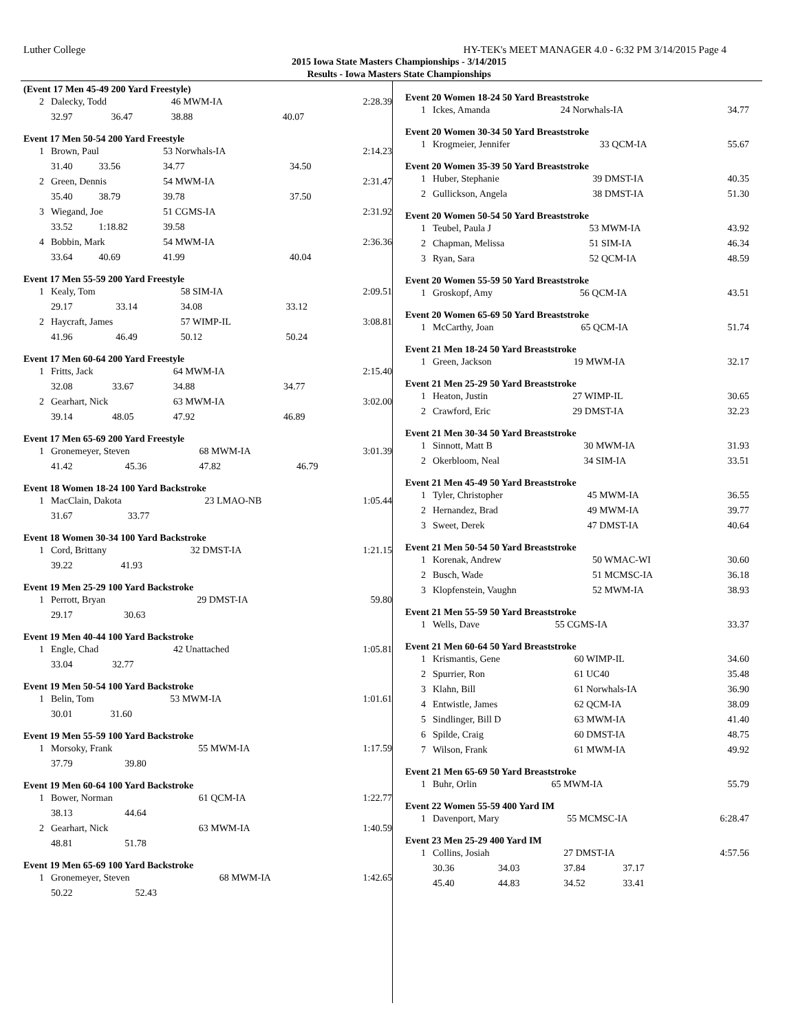Luther College HY-TEK's MEET MANAGER 4.0 - 6:32 PM 3/14/2015 Page 4
2015 Iowa State Masters Championships - 3/14/2015
Results - Iowa Masters State Championships
(Event 17 Men 45-49 200 Yard Freestyle)
| 2 | Dalecky, Todd | | 46 MWM-IA | | 2:28.39 |
| | 32.97 | 36.47 | 38.88 | 40.07 | |
Event 17 Men 50-54 200 Yard Freestyle
| 1 | Brown, Paul | | 53 Norwhals-IA | | 2:14.23 |
| | 31.40 | 33.56 | 34.77 | 34.50 | |
| 2 | Green, Dennis | | 54 MWM-IA | | 2:31.47 |
| | 35.40 | 38.79 | 39.78 | 37.50 | |
| 3 | Wiegand, Joe | | 51 CGMS-IA | | 2:31.92 |
| | 33.52 | 1:18.82 | 39.58 | | |
| 4 | Bobbin, Mark | | 54 MWM-IA | | 2:36.36 |
| | 33.64 | 40.69 | 41.99 | 40.04 | |
Event 17 Men 55-59 200 Yard Freestyle
| 1 | Kealy, Tom | | 58 SIM-IA | | 2:09.51 |
| | 29.17 | 33.14 | 34.08 | 33.12 | |
| 2 | Haycraft, James | | 57 WIMP-IL | | 3:08.81 |
| | 41.96 | 46.49 | 50.12 | 50.24 | |
Event 17 Men 60-64 200 Yard Freestyle
| 1 | Fritts, Jack | | 64 MWM-IA | | 2:15.40 |
| | 32.08 | 33.67 | 34.88 | 34.77 | |
| 2 | Gearhart, Nick | | 63 MWM-IA | | 3:02.00 |
| | 39.14 | 48.05 | 47.92 | 46.89 | |
Event 17 Men 65-69 200 Yard Freestyle
| 1 | Gronemeyer, Steven | | 68 MWM-IA | | 3:01.39 |
| | 41.42 | 45.36 | 47.82 | 46.79 | |
Event 18 Women 18-24 100 Yard Backstroke
| 1 | MacClain, Dakota | | 23 LMAO-NB | | 1:05.44 |
| | 31.67 | 33.77 | | | |
Event 18 Women 30-34 100 Yard Backstroke
| 1 | Cord, Brittany | | 32 DMST-IA | | 1:21.15 |
| | 39.22 | 41.93 | | | |
Event 19 Men 25-29 100 Yard Backstroke
| 1 | Perrott, Bryan | | 29 DMST-IA | | 59.80 |
| | 29.17 | 30.63 | | | |
Event 19 Men 40-44 100 Yard Backstroke
| 1 | Engle, Chad | | 42 Unattached | | 1:05.81 |
| | 33.04 | 32.77 | | | |
Event 19 Men 50-54 100 Yard Backstroke
| 1 | Belin, Tom | | 53 MWM-IA | | 1:01.61 |
| | 30.01 | 31.60 | | | |
Event 19 Men 55-59 100 Yard Backstroke
| 1 | Morsoky, Frank | | 55 MWM-IA | | 1:17.59 |
| | 37.79 | 39.80 | | | |
Event 19 Men 60-64 100 Yard Backstroke
| 1 | Bower, Norman | | 61 QCM-IA | | 1:22.77 |
| | 38.13 | 44.64 | | | |
| 2 | Gearhart, Nick | | 63 MWM-IA | | 1:40.59 |
| | 48.81 | 51.78 | | | |
Event 19 Men 65-69 100 Yard Backstroke
| 1 | Gronemeyer, Steven | | 68 MWM-IA | | 1:42.65 |
| | 50.22 | 52.43 | | | |
Event 20 Women 18-24 50 Yard Breaststroke
| 1 | Ickes, Amanda | 24 Norwhals-IA | 34.77 |
Event 20 Women 30-34 50 Yard Breaststroke
| 1 | Krogmeier, Jennifer | 33 QCM-IA | 55.67 |
Event 20 Women 35-39 50 Yard Breaststroke
| 1 | Huber, Stephanie | 39 DMST-IA | 40.35 |
| 2 | Gullickson, Angela | 38 DMST-IA | 51.30 |
Event 20 Women 50-54 50 Yard Breaststroke
| 1 | Teubel, Paula J | 53 MWM-IA | 43.92 |
| 2 | Chapman, Melissa | 51 SIM-IA | 46.34 |
| 3 | Ryan, Sara | 52 QCM-IA | 48.59 |
Event 20 Women 55-59 50 Yard Breaststroke
| 1 | Groskopf, Amy | 56 QCM-IA | 43.51 |
Event 20 Women 65-69 50 Yard Breaststroke
| 1 | McCarthy, Joan | 65 QCM-IA | 51.74 |
Event 21 Men 18-24 50 Yard Breaststroke
| 1 | Green, Jackson | 19 MWM-IA | 32.17 |
Event 21 Men 25-29 50 Yard Breaststroke
| 1 | Heaton, Justin | 27 WIMP-IL | 30.65 |
| 2 | Crawford, Eric | 29 DMST-IA | 32.23 |
Event 21 Men 30-34 50 Yard Breaststroke
| 1 | Sinnott, Matt B | 30 MWM-IA | 31.93 |
| 2 | Okerbloom, Neal | 34 SIM-IA | 33.51 |
Event 21 Men 45-49 50 Yard Breaststroke
| 1 | Tyler, Christopher | 45 MWM-IA | 36.55 |
| 2 | Hernandez, Brad | 49 MWM-IA | 39.77 |
| 3 | Sweet, Derek | 47 DMST-IA | 40.64 |
Event 21 Men 50-54 50 Yard Breaststroke
| 1 | Korenak, Andrew | 50 WMAC-WI | 30.60 |
| 2 | Busch, Wade | 51 MCMSC-IA | 36.18 |
| 3 | Klopfenstein, Vaughn | 52 MWM-IA | 38.93 |
Event 21 Men 55-59 50 Yard Breaststroke
| 1 | Wells, Dave | 55 CGMS-IA | 33.37 |
Event 21 Men 60-64 50 Yard Breaststroke
| 1 | Krismantis, Gene | 60 WIMP-IL | 34.60 |
| 2 | Spurrier, Ron | 61 UC40 | 35.48 |
| 3 | Klahn, Bill | 61 Norwhals-IA | 36.90 |
| 4 | Entwistle, James | 62 QCM-IA | 38.09 |
| 5 | Sindlinger, Bill D | 63 MWM-IA | 41.40 |
| 6 | Spilde, Craig | 60 DMST-IA | 48.75 |
| 7 | Wilson, Frank | 61 MWM-IA | 49.92 |
Event 21 Men 65-69 50 Yard Breaststroke
| 1 | Buhr, Orlin | 65 MWM-IA | 55.79 |
Event 22 Women 55-59 400 Yard IM
| 1 | Davenport, Mary | 55 MCMSC-IA | 6:28.47 |
Event 23 Men 25-29 400 Yard IM
| 1 | Collins, Josiah | | 27 DMST-IA | | 4:57.56 |
| | 30.36 | 34.03 | 37.84 | 37.17 | |
| | 45.40 | 44.83 | 34.52 | 33.41 | |